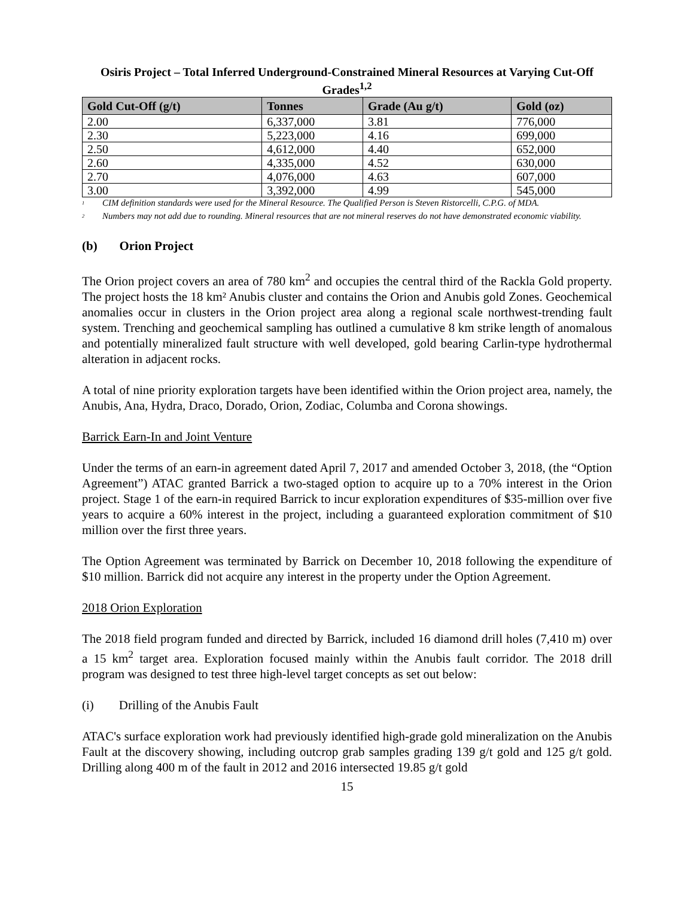Osiris Project – Total Inferred Underground-Constrained Mineral Resources at Varying Cut-Off Grades<sup>1,2</sup>
| Gold Cut-Off (g/t) | Tonnes | Grade (Au g/t) | Gold (oz) |
| --- | --- | --- | --- |
| 2.00 | 6,337,000 | 3.81 | 776,000 |
| 2.30 | 5,223,000 | 4.16 | 699,000 |
| 2.50 | 4,612,000 | 4.40 | 652,000 |
| 2.60 | 4,335,000 | 4.52 | 630,000 |
| 2.70 | 4,076,000 | 4.63 | 607,000 |
| 3.00 | 3,392,000 | 4.99 | 545,000 |
<sup>1</sup> CIM definition standards were used for the Mineral Resource. The Qualified Person is Steven Ristorcelli, C.P.G. of MDA.
<sup>2</sup> Numbers may not add due to rounding. Mineral resources that are not mineral reserves do not have demonstrated economic viability.
(b) Orion Project
The Orion project covers an area of 780 km<sup>2</sup> and occupies the central third of the Rackla Gold property. The project hosts the 18 km² Anubis cluster and contains the Orion and Anubis gold Zones. Geochemical anomalies occur in clusters in the Orion project area along a regional scale northwest-trending fault system. Trenching and geochemical sampling has outlined a cumulative 8 km strike length of anomalous and potentially mineralized fault structure with well developed, gold bearing Carlin-type hydrothermal alteration in adjacent rocks.
A total of nine priority exploration targets have been identified within the Orion project area, namely, the Anubis, Ana, Hydra, Draco, Dorado, Orion, Zodiac, Columba and Corona showings.
Barrick Earn-In and Joint Venture
Under the terms of an earn-in agreement dated April 7, 2017 and amended October 3, 2018, (the “Option Agreement”) ATAC granted Barrick a two-staged option to acquire up to a 70% interest in the Orion project. Stage 1 of the earn-in required Barrick to incur exploration expenditures of $35-million over five years to acquire a 60% interest in the project, including a guaranteed exploration commitment of $10 million over the first three years.
The Option Agreement was terminated by Barrick on December 10, 2018 following the expenditure of $10 million. Barrick did not acquire any interest in the property under the Option Agreement.
2018 Orion Exploration
The 2018 field program funded and directed by Barrick, included 16 diamond drill holes (7,410 m) over a 15 km<sup>2</sup> target area. Exploration focused mainly within the Anubis fault corridor. The 2018 drill program was designed to test three high-level target concepts as set out below:
(i) Drilling of the Anubis Fault
ATAC's surface exploration work had previously identified high-grade gold mineralization on the Anubis Fault at the discovery showing, including outcrop grab samples grading 139 g/t gold and 125 g/t gold. Drilling along 400 m of the fault in 2012 and 2016 intersected 19.85 g/t gold
15